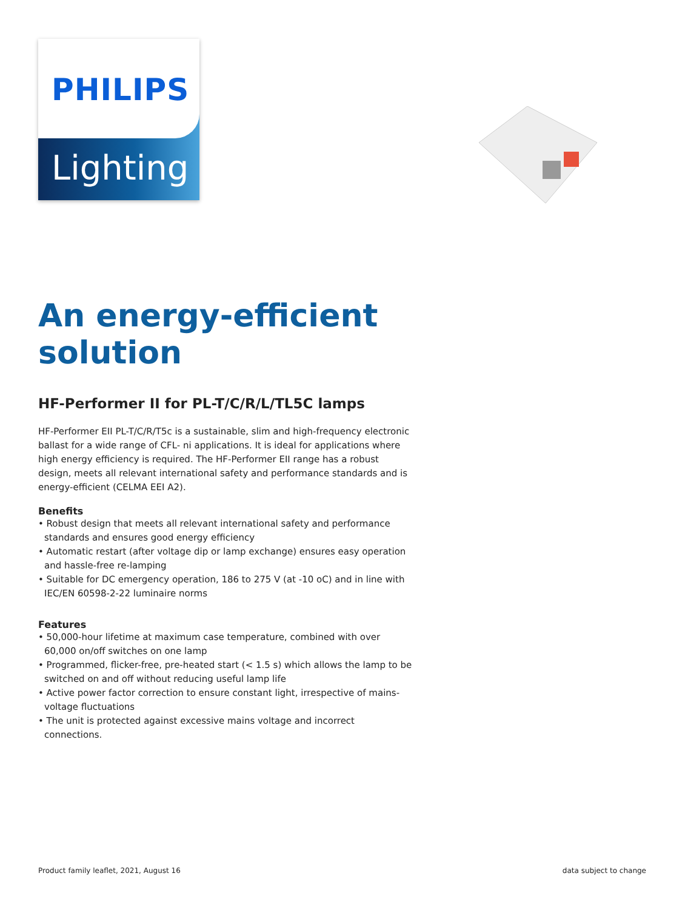PHILIPS
Lighting
An energy-efficient solution
HF-Performer II for PL-T/C/R/L/TL5C lamps
HF-Performer EII PL-T/C/R/T5c is a sustainable, slim and high-frequency electronic ballast for a wide range of CFL- ni applications. It is ideal for applications where high energy efficiency is required. The HF-Performer EII range has a robust design, meets all relevant international safety and performance standards and is energy-efficient (CELMA EEI A2).
Benefits
• Robust design that meets all relevant international safety and performance standards and ensures good energy efficiency
• Automatic restart (after voltage dip or lamp exchange) ensures easy operation and hassle-free re-lamping
• Suitable for DC emergency operation, 186 to 275 V (at -10 oC) and in line with IEC/EN 60598-2-22 luminaire norms
Features
• 50,000-hour lifetime at maximum case temperature, combined with over 60,000 on/off switches on one lamp
• Programmed, flicker-free, pre-heated start (< 1.5 s) which allows the lamp to be switched on and off without reducing useful lamp life
• Active power factor correction to ensure constant light, irrespective of mains-voltage fluctuations
• The unit is protected against excessive mains voltage and incorrect connections.
Product family leaflet, 2021, August 16
data subject to change